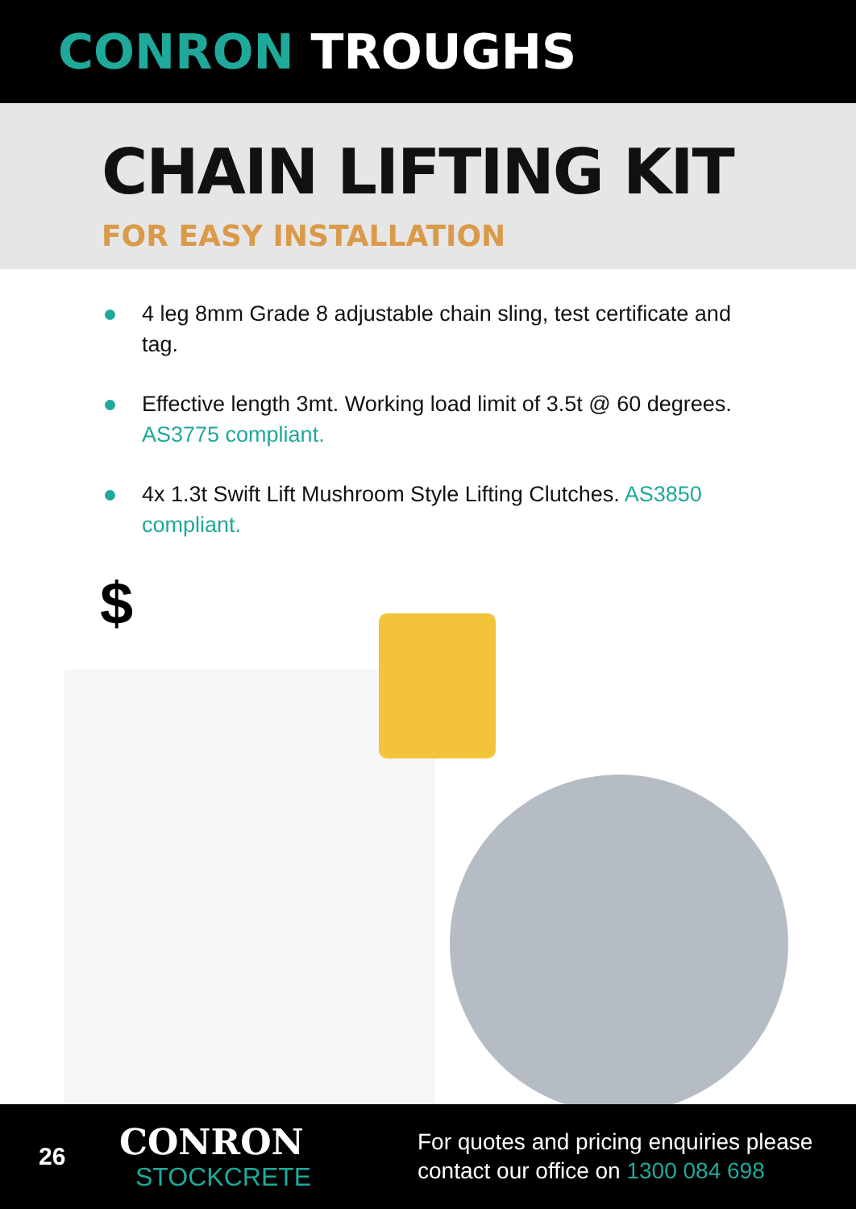CONRON TROUGHS
CHAIN LIFTING KIT
FOR EASY INSTALLATION
4 leg 8mm Grade 8 adjustable chain sling, test certificate and tag.
Effective length 3mt. Working load limit of 3.5t @ 60 degrees. AS3775 compliant.
4x 1.3t Swift Lift Mushroom Style Lifting Clutches. AS3850 compliant.
$
26
CONRON
STOCKCRETE
For quotes and pricing enquiries please
contact our office on 1300 084 698